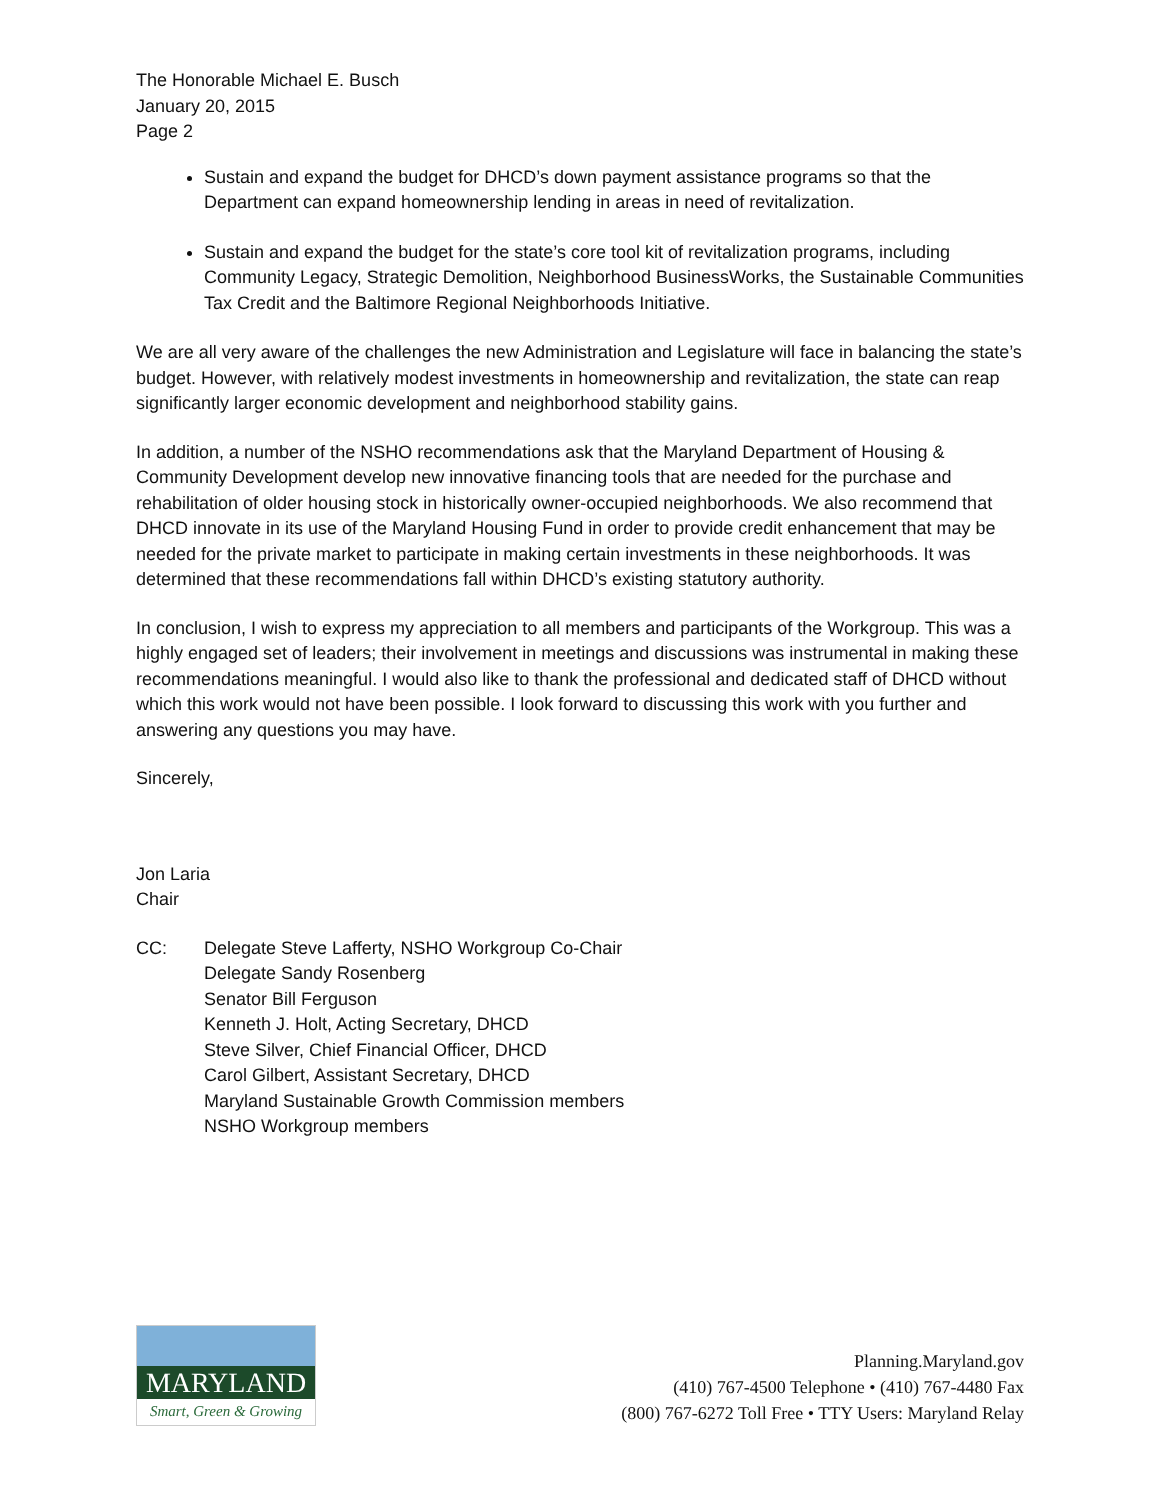The Honorable Michael E. Busch
January 20, 2015
Page 2
Sustain and expand the budget for DHCD’s down payment assistance programs so that the Department can expand homeownership lending in areas in need of revitalization.
Sustain and expand the budget for the state’s core tool kit of revitalization programs, including Community Legacy, Strategic Demolition, Neighborhood BusinessWorks, the Sustainable Communities Tax Credit and the Baltimore Regional Neighborhoods Initiative.
We are all very aware of the challenges the new Administration and Legislature will face in balancing the state’s budget. However, with relatively modest investments in homeownership and revitalization, the state can reap significantly larger economic development and neighborhood stability gains.
In addition, a number of the NSHO recommendations ask that the Maryland Department of Housing & Community Development develop new innovative financing tools that are needed for the purchase and rehabilitation of older housing stock in historically owner-occupied neighborhoods. We also recommend that DHCD innovate in its use of the Maryland Housing Fund in order to provide credit enhancement that may be needed for the private market to participate in making certain investments in these neighborhoods. It was determined that these recommendations fall within DHCD’s existing statutory authority.
In conclusion, I wish to express my appreciation to all members and participants of the Workgroup. This was a highly engaged set of leaders; their involvement in meetings and discussions was instrumental in making these recommendations meaningful. I would also like to thank the professional and dedicated staff of DHCD without which this work would not have been possible. I look forward to discussing this work with you further and answering any questions you may have.
Sincerely,
Jon Laria
Chair
CC: Delegate Steve Lafferty, NSHO Workgroup Co-Chair
Delegate Sandy Rosenberg
Senator Bill Ferguson
Kenneth J. Holt, Acting Secretary, DHCD
Steve Silver, Chief Financial Officer, DHCD
Carol Gilbert, Assistant Secretary, DHCD
Maryland Sustainable Growth Commission members
NSHO Workgroup members
MARYLAND
Smart, Green & Growing
Planning.Maryland.gov
(410) 767-4500 Telephone • (410) 767-4480 Fax
(800) 767-6272 Toll Free • TTY Users: Maryland Relay